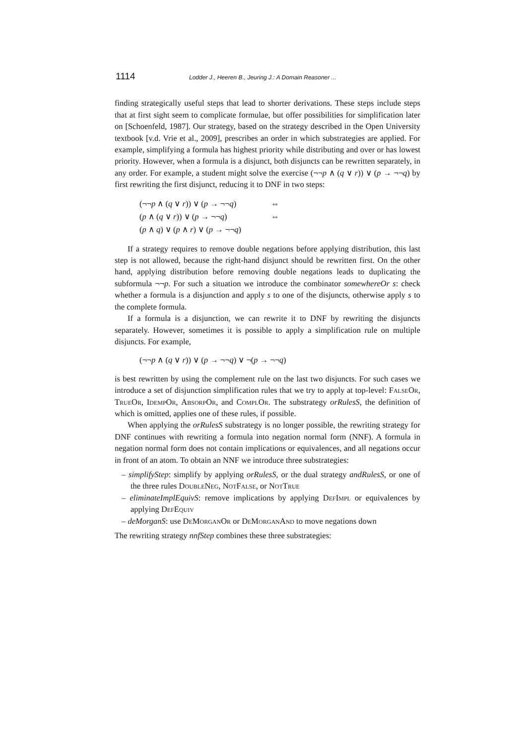1114 Lodder J., Heeren B., Jeuring J.: A Domain Reasoner ...
finding strategically useful steps that lead to shorter derivations. These steps include steps that at first sight seem to complicate formulae, but offer possibilities for simplification later on [Schoenfeld, 1987]. Our strategy, based on the strategy described in the Open University textbook [v.d. Vrie et al., 2009], prescribes an order in which substrategies are applied. For example, simplifying a formula has highest priority while distributing and over or has lowest priority. However, when a formula is a disjunct, both disjuncts can be rewritten separately, in any order. For example, a student might solve the exercise (¬¬p ∧ (q ∨ r)) ∨ (p → ¬¬q) by first rewriting the first disjunct, reducing it to DNF in two steps:
| (¬¬ p ∧ ( q ∨ r )) ∨ ( p → ¬¬ q ) | ⇔ |
| ( p ∧ ( q ∨ r )) ∨ ( p → ¬¬ q ) | ⇔ |
| ( p ∧ q ) ∨ ( p ∧ r ) ∨ ( p → ¬¬ q ) | |
If a strategy requires to remove double negations before applying distribution, this last step is not allowed, because the right-hand disjunct should be rewritten first. On the other hand, applying distribution before removing double negations leads to duplicating the subformula ¬¬p. For such a situation we introduce the combinator somewhereOr s: check whether a formula is a disjunction and apply s to one of the disjuncts, otherwise apply s to the complete formula.
If a formula is a disjunction, we can rewrite it to DNF by rewriting the disjuncts separately. However, sometimes it is possible to apply a simplification rule on multiple disjuncts. For example,
(¬¬p ∧ (q ∨ r)) ∨ (p → ¬¬q) ∨ ¬(p → ¬¬q)
is best rewritten by using the complement rule on the last two disjuncts. For such cases we introduce a set of disjunction simplification rules that we try to apply at top-level: FalseOr, TrueOr, IdempOr, AbsorpOr, and ComplOr. The substrategy orRulesS, the definition of which is omitted, applies one of these rules, if possible.
When applying the orRulesS substrategy is no longer possible, the rewriting strategy for DNF continues with rewriting a formula into negation normal form (NNF). A formula in negation normal form does not contain implications or equivalences, and all negations occur in front of an atom. To obtain an NNF we introduce three substrategies:
– simplifyStep: simplify by applying orRulesS, or the dual strategy andRulesS, or one of the three rules DoubleNeg, NotFalse, or NotTrue
– eliminateImplEquivS: remove implications by applying DefImpl or equivalences by applying DefEquiv
– deMorganS: use DeMorganOr or DeMorganAnd to move negations down
The rewriting strategy nnfStep combines these three substrategies: